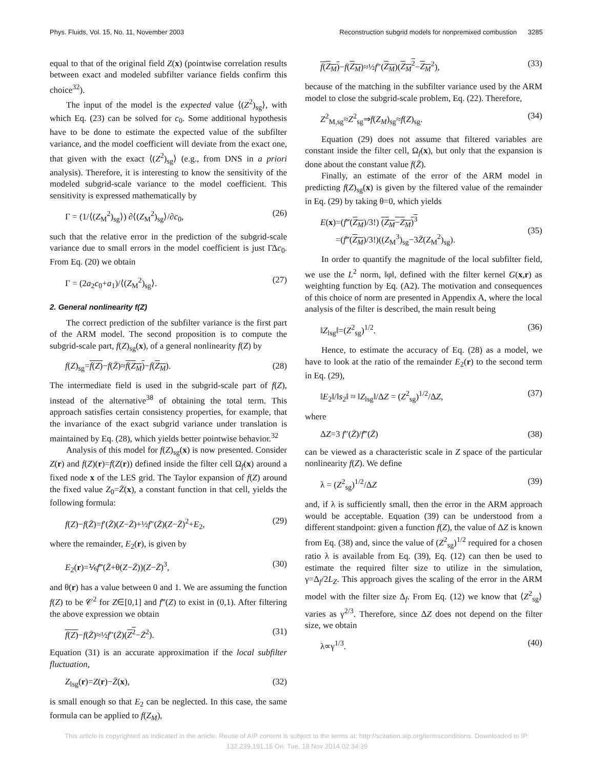Phys. Fluids, Vol. 15, No. 11, November 2003 Reconstruction subgrid models for nonpremixed combustion 3285
equal to that of the original field Z(x) (pointwise correlation results between exact and modeled subfilter variance fields confirm this choice<sup>32</sup>).
The input of the model is the expected value ⟨(Z<sup>2</sup>)<sub>sg</sub>⟩, with which Eq. (23) can be solved for c<sub>0</sub>. Some additional hypothesis have to be done to estimate the expected value of the subfilter variance, and the model coefficient will deviate from the exact one, that given with the exact ⟨(Z<sup>2</sup>)<sub>sg</sub>⟩ (e.g., from DNS in a priori analysis). Therefore, it is interesting to know the sensitivity of the modeled subgrid-scale variance to the model coefficient. This sensitivity is expressed mathematically by
Γ = (1/⟨(Z<sub>M</sub><sup>2</sup>)<sub>sg</sub>⟩) ∂⟨(Z<sub>M</sub><sup>2</sup>)<sub>sg</sub>⟩/∂c<sub>0</sub>, (26)
such that the relative error in the prediction of the subgrid-scale variance due to small errors in the model coefficient is just ΓΔc<sub>0</sub>. From Eq. (20) we obtain
Γ = (2a<sub>2</sub>c<sub>0</sub>+a<sub>1</sub>)/⟨(Z<sub>M</sub><sup>2</sup>)<sub>sg</sub>⟩. (27)
2. General nonlinearity f(Z)
The correct prediction of the subfilter variance is the first part of the ARM model. The second proposition is to compute the subgrid-scale part, f(Z)<sub>sg</sub>(x), of a general nonlinearity f(Z) by
f(Z)<sub>sg</sub>=f(Z)−f(Z̄)≈f(Z<sub>M</sub>)−f(Z<sub>M</sub>). (28)
The intermediate field is used in the subgrid-scale part of f(Z), instead of the alternative<sup>38</sup> of obtaining the total term. This approach satisfies certain consistency properties, for example, that the invariance of the exact subgrid variance under translation is maintained by Eq. (28), which yields better pointwise behavior.<sup>32</sup>
Analysis of this model for f(Z)<sub>sg</sub>(x) is now presented. Consider Z(r) and f(Z)(r)=f(Z(r)) defined inside the filter cell Ω<sub>f</sub>(x) around a fixed node x of the LES grid. The Taylor expansion of f(Z) around the fixed value Z<sub>0</sub>=Z̄(x), a constant function in that cell, yields the following formula:
f(Z)−f(Z̄)=f′(Z̄)(Z−Z̄)+½f″(Z̄)(Z−Z̄)<sup>2</sup>+E<sub>2</sub>, (29)
where the remainder, E<sub>2</sub>(r), is given by
E<sub>2</sub>(r)=⅙f‴(Z̄+θ(Z−Z̄))(Z−Z̄)<sup>3</sup>, (30)
and θ(r) has a value between 0 and 1. We are assuming the function f(Z) to be 𝒞<sup>2</sup> for Z∈[0,1] and f‴(Z) to exist in (0,1). After filtering the above expression we obtain
f(Z)−f(Z̄)≈½f″(Z̄)(Z<sup>2</sup>−Z̄<sup>2</sup>). (31)
Equation (31) is an accurate approximation if the local subfilter fluctuation,
Z<sub>lsg</sub>(r)=Z(r)−Z̄(x), (32)
is small enough so that E<sub>2</sub> can be neglected. In this case, the same formula can be applied to f(Z<sub>M</sub>),
f(Z<sub>M</sub>)−f(Z<sub>M</sub>)≈½f″(Z<sub>M</sub>)(Z<sub>M</sub><sup>2</sup>−Z<sub>M</sub><sup>2</sup>), (33)
because of the matching in the subfilter variance used by the ARM model to close the subgrid-scale problem, Eq. (22). Therefore,
Z<sup>2</sup><sub>M,sg</sub>≈Z<sup>2</sup><sub>sg</sub>⇒f(Z<sub>M</sub>)<sub>sg</sub>≈f(Z)<sub>sg</sub>. (34)
Equation (29) does not assume that filtered variables are constant inside the filter cell, Ω<sub>f</sub>(x), but only that the expansion is done about the constant value f(Z̄).
Finally, an estimate of the error of the ARM model in predicting f(Z)<sub>sg</sub>(x) is given by the filtered value of the remainder in Eq. (29) by taking θ=0, which yields
E(x)=(f‴(Z<sub>M</sub>)/3!) (Z<sub>M</sub>−Z<sub>M</sub>)<sup>3</sup>
=(f‴(Z<sub>M</sub>)/3!)((Z<sub>M</sub><sup>3</sup>)<sub>sg</sub>−3Z̄(Z<sub>M</sub><sup>2</sup>)<sub>sg</sub>).
(35)
In order to quantify the magnitude of the local subfilter field, we use the L<sup>2</sup> norm, ‖φ‖, defined with the filter kernel G(x,r) as weighting function by Eq. (A2). The motivation and consequences of this choice of norm are presented in Appendix A, where the local analysis of the filter is described, the main result being
‖Z<sub>lsg</sub>‖=(Z<sup>2</sup><sub>sg</sub>)<sup>1/2</sup>. (36)
Hence, to estimate the accuracy of Eq. (28) as a model, we have to look at the ratio of the remainder E<sub>2</sub>(r) to the second term in Eq. (29),
‖E<sub>2</sub>‖/‖s<sub>2</sub>‖ ≈ ‖Z<sub>lsg</sub>‖/ΔZ = (Z<sup>2</sup><sub>sg</sub>)<sup>1/2</sup>/ΔZ, (37)
where
ΔZ=3 f″(Z̄)/f‴(Z̄) (38)
can be viewed as a characteristic scale in Z space of the particular nonlinearity f(Z). We define
λ = (Z<sup>2</sup><sub>sg</sub>)<sup>1/2</sup>/ΔZ (39)
and, if λ is sufficiently small, then the error in the ARM approach would be acceptable. Equation (39) can be understood from a different standpoint: given a function f(Z), the value of ΔZ is known from Eq. (38) and, since the value of (Z<sup>2</sup><sub>sg</sub>)<sup>1/2</sup> required for a chosen ratio λ is available from Eq. (39), Eq. (12) can then be used to estimate the required filter size to utilize in the simulation, γ=Δ<sub>f</sub>/2L<sub>Z</sub>. This approach gives the scaling of the error in the ARM model with the filter size Δ<sub>f</sub>. From Eq. (12) we know that ⟨Z<sup>2</sup><sub>sg</sub>⟩ varies as γ<sup>2/3</sup>. Therefore, since ΔZ does not depend on the filter size, we obtain
λ∝γ<sup>1/3</sup>. (40)
This article is copyrighted as indicated in the article. Reuse of AIP content is subject to the terms at: http://scitation.aip.org/termsconditions. Downloaded to IP:
132.239.191.15 On: Tue, 18 Nov 2014 02:34:39